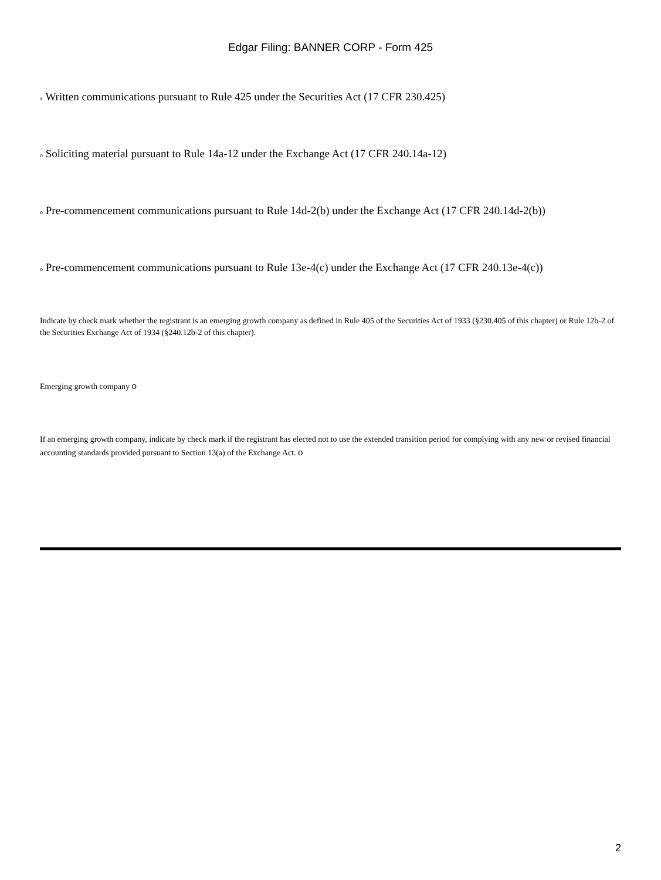Edgar Filing: BANNER CORP - Form 425
x Written communications pursuant to Rule 425 under the Securities Act (17 CFR 230.425)
o Soliciting material pursuant to Rule 14a-12 under the Exchange Act (17 CFR 240.14a-12)
o Pre-commencement communications pursuant to Rule 14d-2(b) under the Exchange Act (17 CFR 240.14d-2(b))
o Pre-commencement communications pursuant to Rule 13e-4(c) under the Exchange Act (17 CFR 240.13e-4(c))
Indicate by check mark whether the registrant is an emerging growth company as defined in Rule 405 of the Securities Act of 1933 (§230.405 of this chapter) or Rule 12b-2 of the Securities Exchange Act of 1934 (§240.12b-2 of this chapter).
Emerging growth company o
If an emerging growth company, indicate by check mark if the registrant has elected not to use the extended transition period for complying with any new or revised financial accounting standards provided pursuant to Section 13(a) of the Exchange Act. o
2